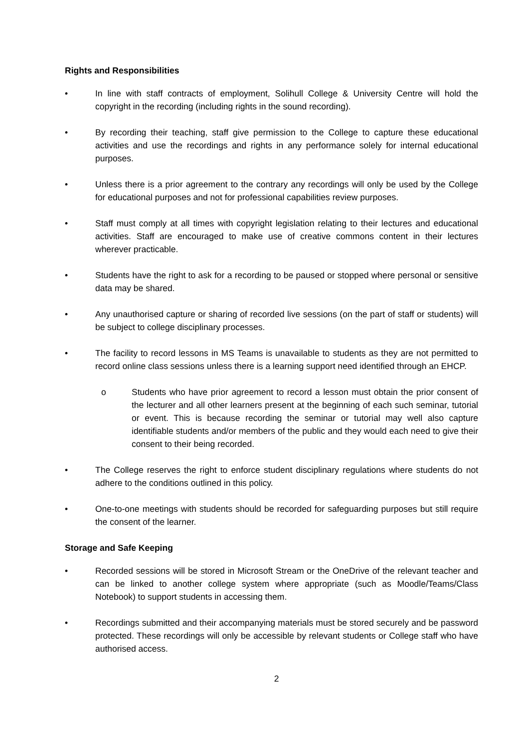Rights and Responsibilities
• In line with staff contracts of employment, Solihull College & University Centre will hold the copyright in the recording (including rights in the sound recording).
• By recording their teaching, staff give permission to the College to capture these educational activities and use the recordings and rights in any performance solely for internal educational purposes.
• Unless there is a prior agreement to the contrary any recordings will only be used by the College for educational purposes and not for professional capabilities review purposes.
• Staff must comply at all times with copyright legislation relating to their lectures and educational activities. Staff are encouraged to make use of creative commons content in their lectures wherever practicable.
• Students have the right to ask for a recording to be paused or stopped where personal or sensitive data may be shared.
• Any unauthorised capture or sharing of recorded live sessions (on the part of staff or students) will be subject to college disciplinary processes.
• The facility to record lessons in MS Teams is unavailable to students as they are not permitted to record online class sessions unless there is a learning support need identified through an EHCP.
o Students who have prior agreement to record a lesson must obtain the prior consent of the lecturer and all other learners present at the beginning of each such seminar, tutorial or event. This is because recording the seminar or tutorial may well also capture identifiable students and/or members of the public and they would each need to give their consent to their being recorded.
• The College reserves the right to enforce student disciplinary regulations where students do not adhere to the conditions outlined in this policy.
• One-to-one meetings with students should be recorded for safeguarding purposes but still require the consent of the learner.
Storage and Safe Keeping
• Recorded sessions will be stored in Microsoft Stream or the OneDrive of the relevant teacher and can be linked to another college system where appropriate (such as Moodle/Teams/Class Notebook) to support students in accessing them.
• Recordings submitted and their accompanying materials must be stored securely and be password protected. These recordings will only be accessible by relevant students or College staff who have authorised access.
2